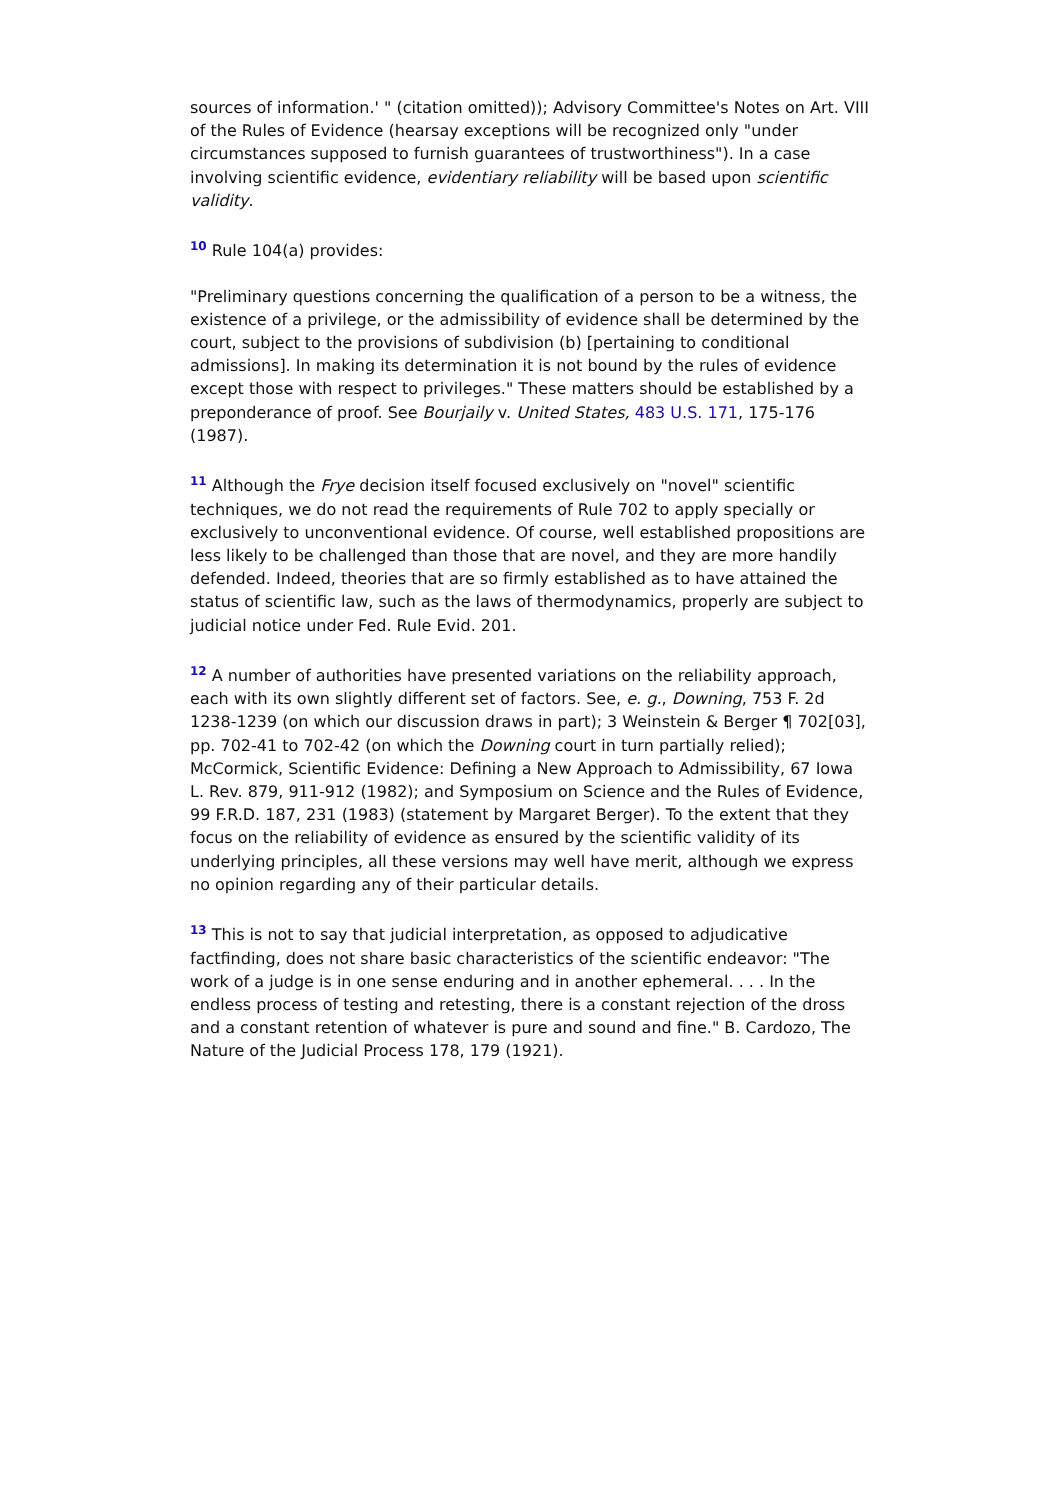sources of information.' " (citation omitted)); Advisory Committee's Notes on Art. VIII of the Rules of Evidence (hearsay exceptions will be recognized only "under circumstances supposed to furnish guarantees of trustworthiness"). In a case involving scientific evidence, evidentiary reliability will be based upon scientific validity.
<sup>10</sup> Rule 104(a) provides:
"Preliminary questions concerning the qualification of a person to be a witness, the existence of a privilege, or the admissibility of evidence shall be determined by the court, subject to the provisions of subdivision (b) [pertaining to conditional admissions]. In making its determination it is not bound by the rules of evidence except those with respect to privileges." These matters should be established by a preponderance of proof. See Bourjaily v. United States, 483 U.S. 171, 175-176 (1987).
<sup>11</sup> Although the Frye decision itself focused exclusively on "novel" scientific techniques, we do not read the requirements of Rule 702 to apply specially or exclusively to unconventional evidence. Of course, well established propositions are less likely to be challenged than those that are novel, and they are more handily defended. Indeed, theories that are so firmly established as to have attained the status of scientific law, such as the laws of thermodynamics, properly are subject to judicial notice under Fed. Rule Evid. 201.
<sup>12</sup> A number of authorities have presented variations on the reliability approach, each with its own slightly different set of factors. See, e. g., Downing, 753 F. 2d 1238-1239 (on which our discussion draws in part); 3 Weinstein & Berger ¶ 702[03], pp. 702-41 to 702-42 (on which the Downing court in turn partially relied); McCormick, Scientific Evidence: Defining a New Approach to Admissibility, 67 Iowa L. Rev. 879, 911-912 (1982); and Symposium on Science and the Rules of Evidence, 99 F.R.D. 187, 231 (1983) (statement by Margaret Berger). To the extent that they focus on the reliability of evidence as ensured by the scientific validity of its underlying principles, all these versions may well have merit, although we express no opinion regarding any of their particular details.
<sup>13</sup> This is not to say that judicial interpretation, as opposed to adjudicative factfinding, does not share basic characteristics of the scientific endeavor: "The work of a judge is in one sense enduring and in another ephemeral. . . . In the endless process of testing and retesting, there is a constant rejection of the dross and a constant retention of whatever is pure and sound and fine." B. Cardozo, The Nature of the Judicial Process 178, 179 (1921).